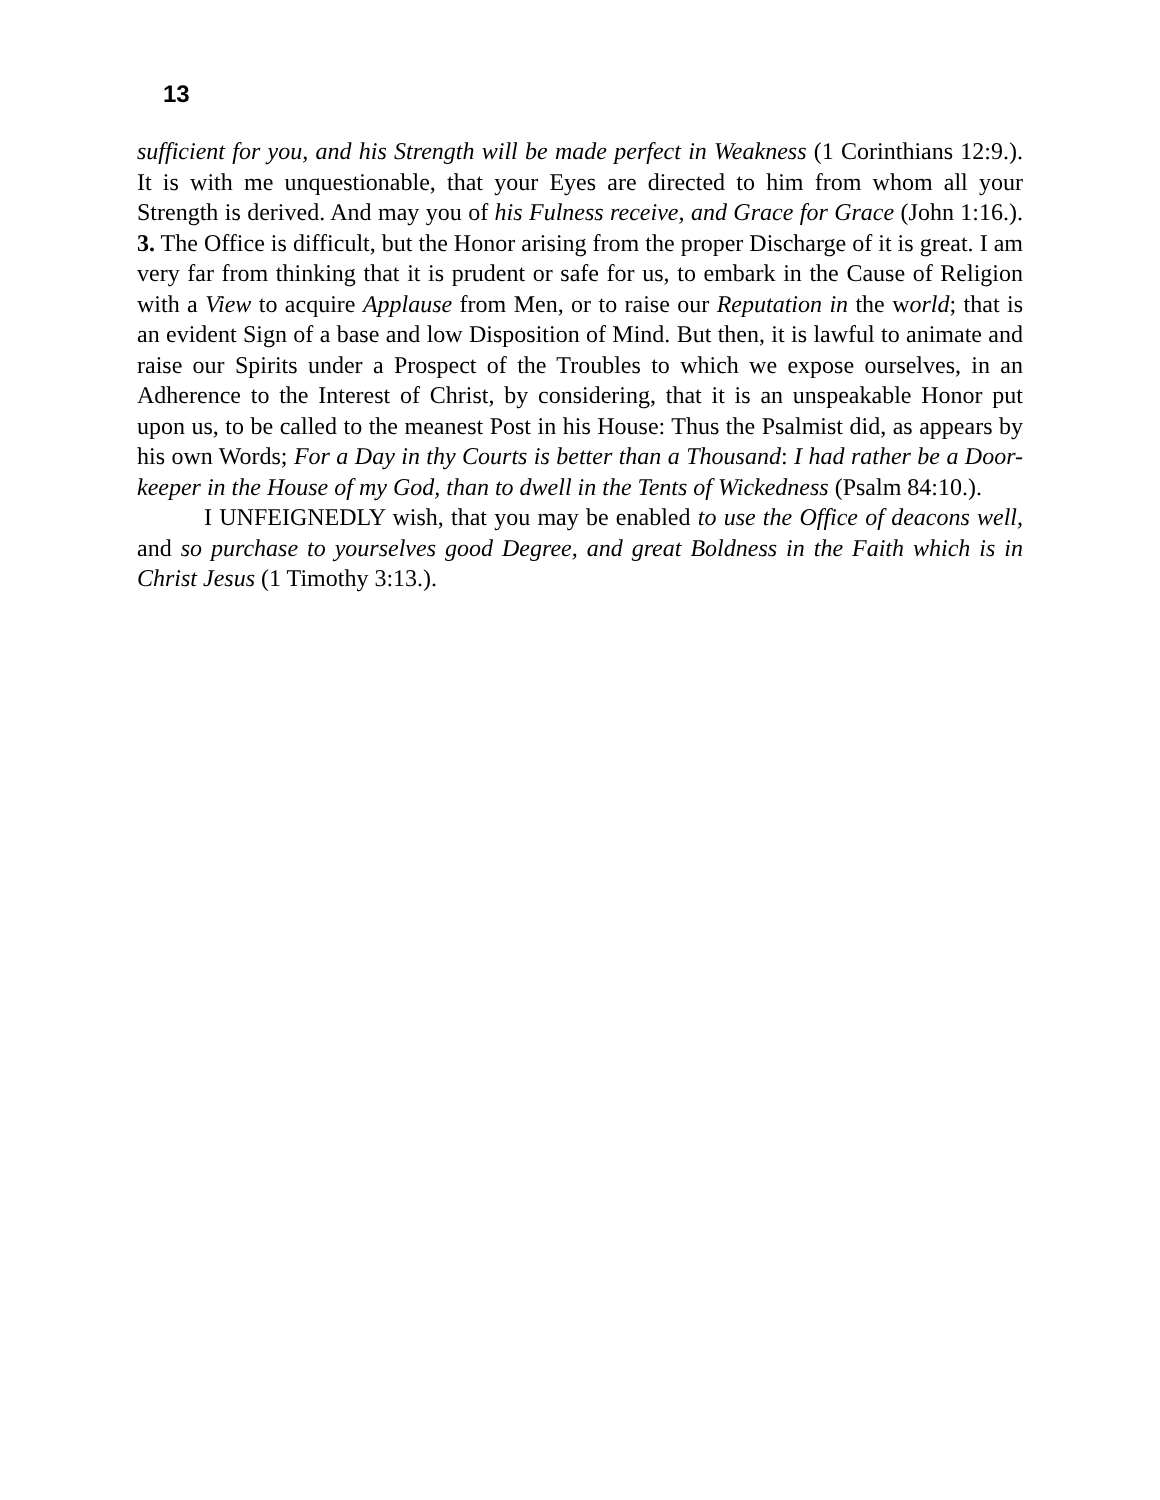13
sufficient for you, and his Strength will be made perfect in Weakness (1 Corinthians 12:9.). It is with me unquestionable, that your Eyes are directed to him from whom all your Strength is derived. And may you of his Fulness receive, and Grace for Grace (John 1:16.). 3. The Office is difficult, but the Honor arising from the proper Discharge of it is great. I am very far from thinking that it is prudent or safe for us, to embark in the Cause of Religion with a View to acquire Applause from Men, or to raise our Reputation in the world; that is an evident Sign of a base and low Disposition of Mind. But then, it is lawful to animate and raise our Spirits under a Prospect of the Troubles to which we expose ourselves, in an Adherence to the Interest of Christ, by considering, that it is an unspeakable Honor put upon us, to be called to the meanest Post in his House: Thus the Psalmist did, as appears by his own Words; For a Day in thy Courts is better than a Thousand: I had rather be a Door-keeper in the House of my God, than to dwell in the Tents of Wickedness (Psalm 84:10.).
I UNFEIGNEDLY wish, that you may be enabled to use the Office of deacons well, and so purchase to yourselves good Degree, and great Boldness in the Faith which is in Christ Jesus (1 Timothy 3:13.).